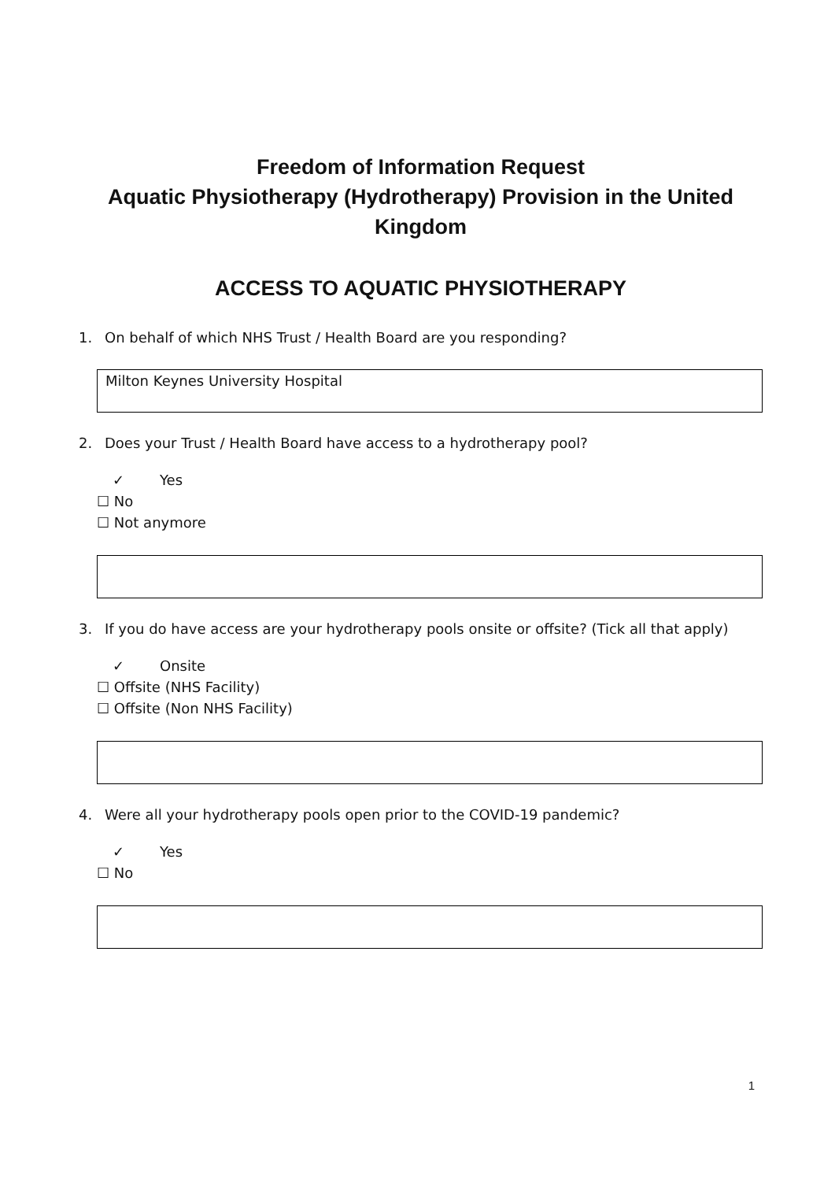Freedom of Information Request
Aquatic Physiotherapy (Hydrotherapy) Provision in the United Kingdom
ACCESS TO AQUATIC PHYSIOTHERAPY
1. On behalf of which NHS Trust / Health Board are you responding?
Milton Keynes University Hospital
2. Does your Trust / Health Board have access to a hydrotherapy pool?
✓ Yes
☐ No
☐ Not anymore
3. If you do have access are your hydrotherapy pools onsite or offsite? (Tick all that apply)
✓ Onsite
☐ Offsite (NHS Facility)
☐ Offsite (Non NHS Facility)
4. Were all your hydrotherapy pools open prior to the COVID-19 pandemic?
✓ Yes
☐ No
1